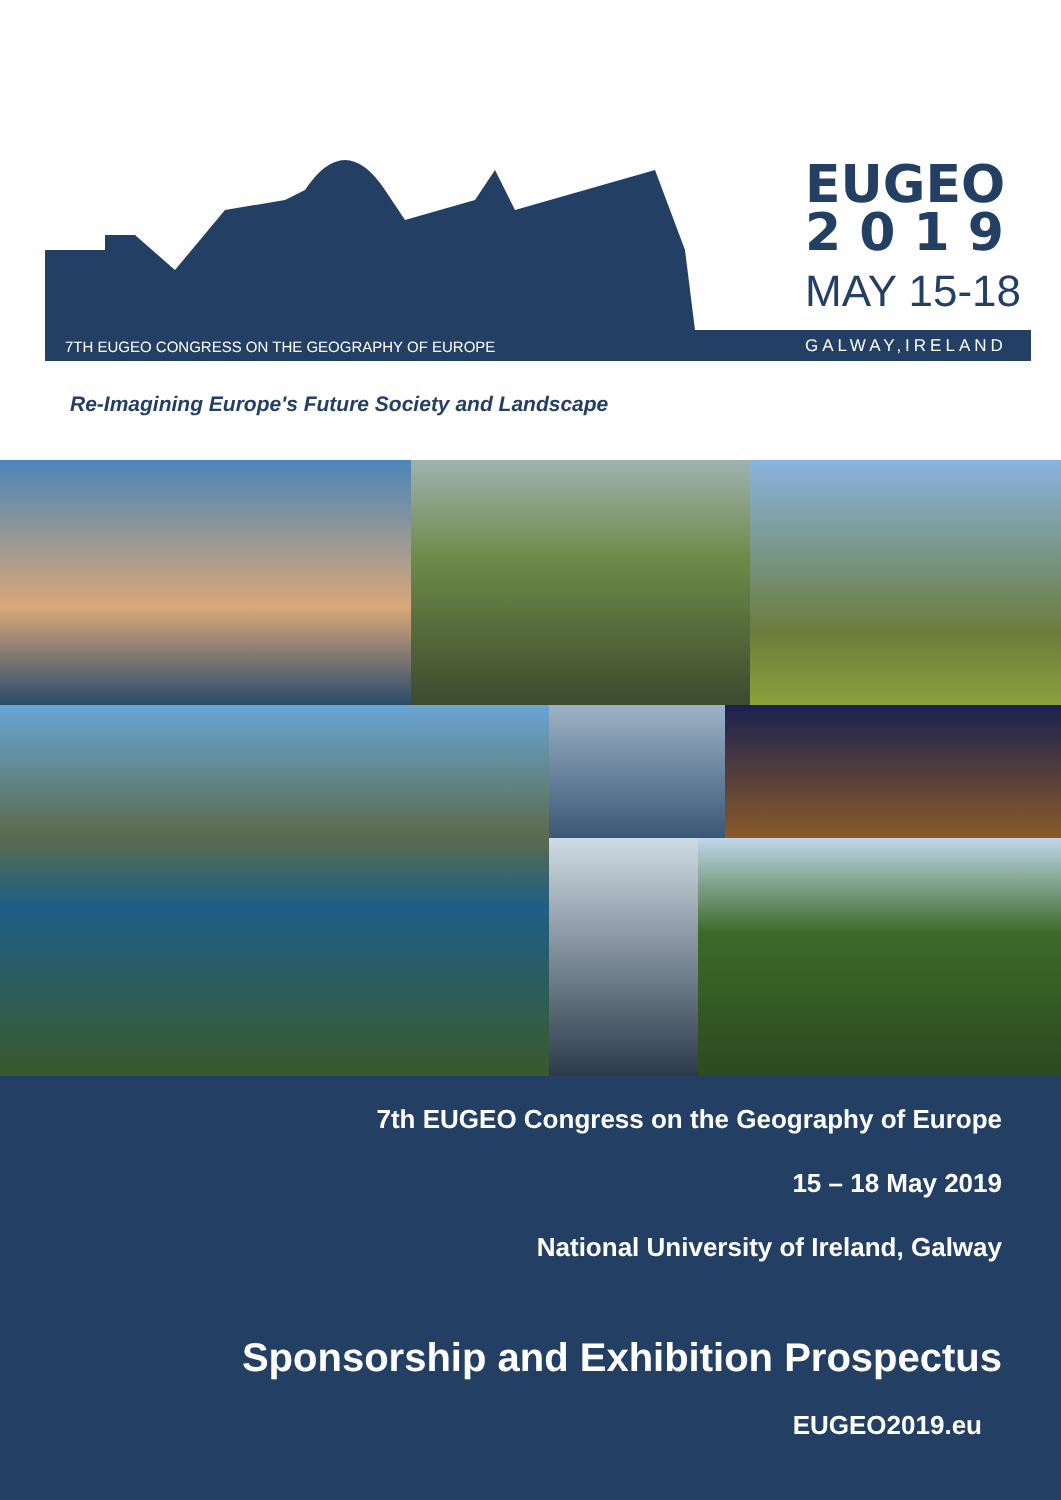7TH EUGEO CONGRESS ON THE GEOGRAPHY OF EUROPE
EUGEO
2 0 1 9
MAY 15-18
GALWAY,IRELAND
Re-Imagining Europe's Future Society and Landscape
7th EUGEO Congress on the Geography of Europe
15 – 18 May 2019
National University of Ireland, Galway
Sponsorship and Exhibition Prospectus
EUGEO2019.eu